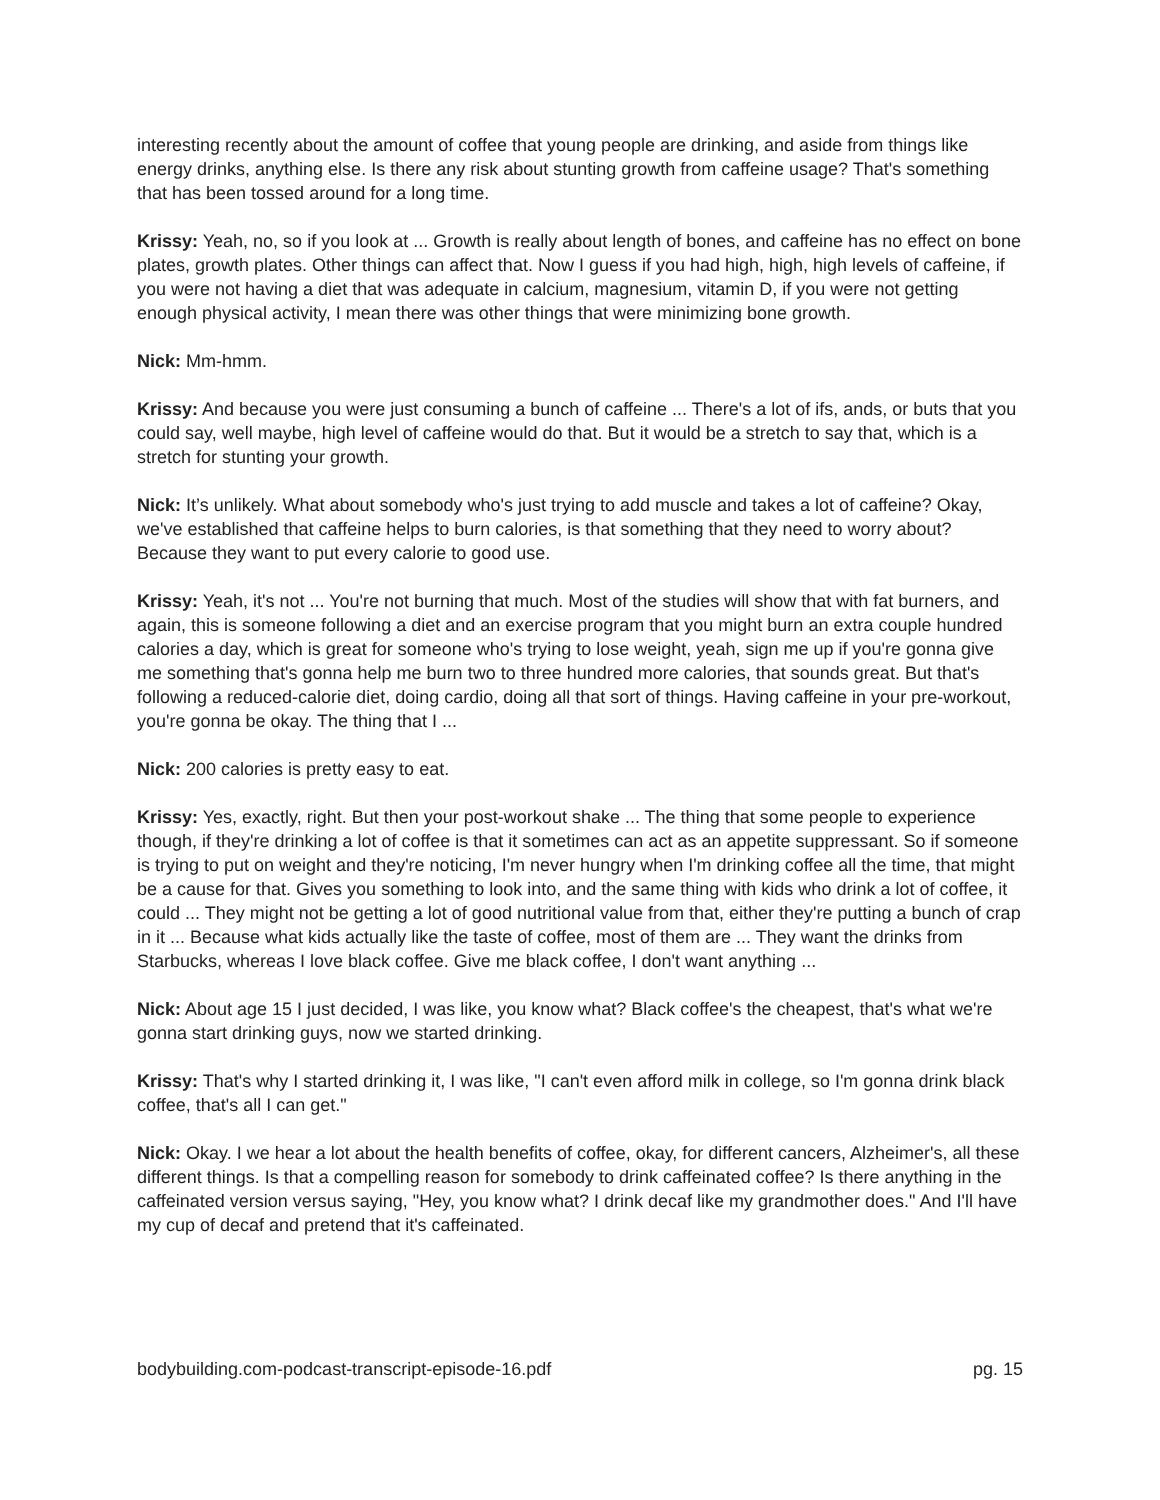interesting recently about the amount of coffee that young people are drinking, and aside from things like energy drinks, anything else. Is there any risk about stunting growth from caffeine usage? That's something that has been tossed around for a long time.
Krissy: Yeah, no, so if you look at ... Growth is really about length of bones, and caffeine has no effect on bone plates, growth plates. Other things can affect that. Now I guess if you had high, high, high levels of caffeine, if you were not having a diet that was adequate in calcium, magnesium, vitamin D, if you were not getting enough physical activity, I mean there was other things that were minimizing bone growth.
Nick: Mm-hmm.
Krissy: And because you were just consuming a bunch of caffeine ... There's a lot of ifs, ands, or buts that you could say, well maybe, high level of caffeine would do that. But it would be a stretch to say that, which is a stretch for stunting your growth.
Nick: It’s unlikely. What about somebody who's just trying to add muscle and takes a lot of caffeine? Okay, we've established that caffeine helps to burn calories, is that something that they need to worry about? Because they want to put every calorie to good use.
Krissy: Yeah, it's not ... You're not burning that much. Most of the studies will show that with fat burners, and again, this is someone following a diet and an exercise program that you might burn an extra couple hundred calories a day, which is great for someone who's trying to lose weight, yeah, sign me up if you're gonna give me something that's gonna help me burn two to three hundred more calories, that sounds great. But that's following a reduced-calorie diet, doing cardio, doing all that sort of things. Having caffeine in your pre-workout, you're gonna be okay. The thing that I ...
Nick: 200 calories is pretty easy to eat.
Krissy: Yes, exactly, right. But then your post-workout shake ... The thing that some people to experience though, if they're drinking a lot of coffee is that it sometimes can act as an appetite suppressant. So if someone is trying to put on weight and they're noticing, I'm never hungry when I'm drinking coffee all the time, that might be a cause for that. Gives you something to look into, and the same thing with kids who drink a lot of coffee, it could ... They might not be getting a lot of good nutritional value from that, either they're putting a bunch of crap in it ... Because what kids actually like the taste of coffee, most of them are ... They want the drinks from Starbucks, whereas I love black coffee. Give me black coffee, I don't want anything ...
Nick: About age 15 I just decided, I was like, you know what? Black coffee's the cheapest, that's what we're gonna start drinking guys, now we started drinking.
Krissy: That's why I started drinking it, I was like, "I can't even afford milk in college, so I'm gonna drink black coffee, that's all I can get."
Nick: Okay. I we hear a lot about the health benefits of coffee, okay, for different cancers, Alzheimer's, all these different things. Is that a compelling reason for somebody to drink caffeinated coffee? Is there anything in the caffeinated version versus saying, "Hey, you know what? I drink decaf like my grandmother does." And I'll have my cup of decaf and pretend that it's caffeinated.
bodybuilding.com-podcast-transcript-episode-16.pdf pg. 15